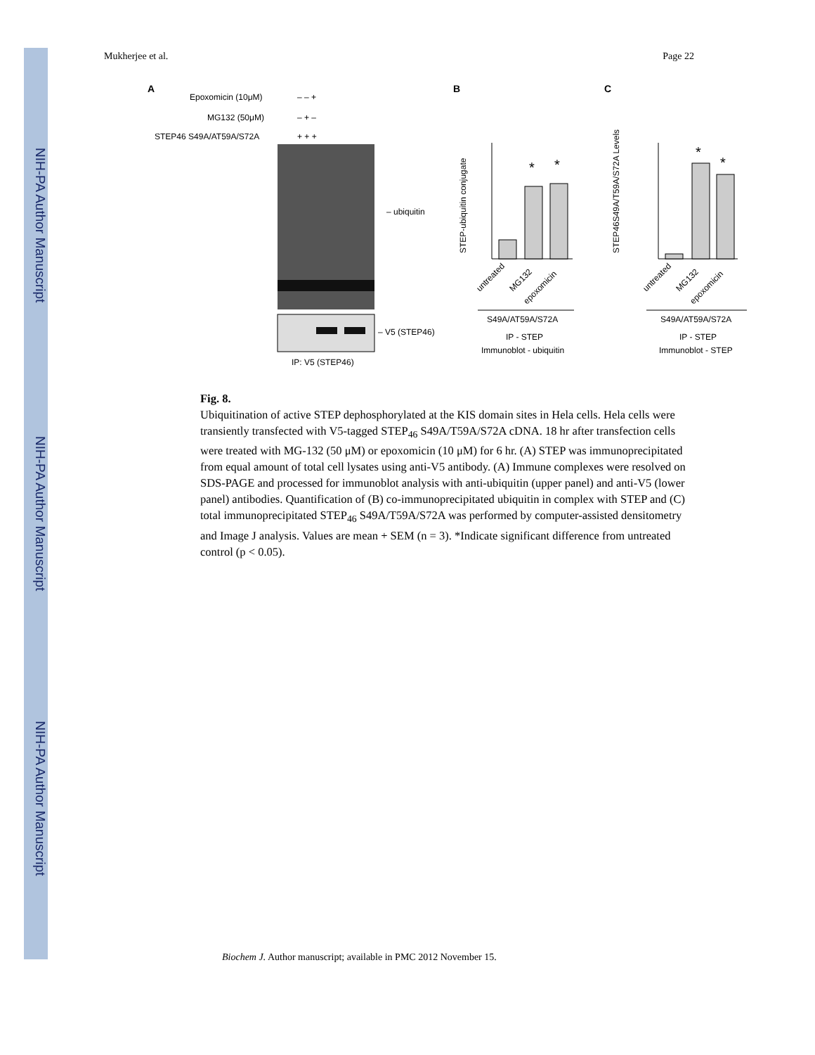NIH-PA Author Manuscript
NIH-PA Author Manuscript
NIH-PA Author Manuscript
Mukherjee et al. Page 22
A
Epoxomicin (10μM)
– – +
MG132 (50μM)
– + –
STEP46 S49A/AT59A/S72A
+ + +
– ubiquitin
– V5 (STEP46)
IP: V5 (STEP46)
B
*
*
STEP-ubiquitin conjugate
untreated
MG132
epoxomicin
S49A/AT59A/S72A
IP - STEP
Immunoblot - ubiquitin
C
*
*
STEP46S49A/T59A/S72A Levels
untreated
MG132
epoxomicin
S49A/AT59A/S72A
IP - STEP
Immunoblot - STEP
Fig. 8.
Ubiquitination of active STEP dephosphorylated at the KIS domain sites in Hela cells. Hela cells were transiently transfected with V5-tagged STEP<sub>46</sub> S49A/T59A/S72A cDNA. 18 hr after transfection cells were treated with MG-132 (50 μM) or epoxomicin (10 μM) for 6 hr. (A) STEP was immunoprecipitated from equal amount of total cell lysates using anti-V5 antibody. (A) Immune complexes were resolved on SDS-PAGE and processed for immunoblot analysis with anti-ubiquitin (upper panel) and anti-V5 (lower panel) antibodies. Quantification of (B) co-immunoprecipitated ubiquitin in complex with STEP and (C) total immunoprecipitated STEP<sub>46</sub> S49A/T59A/S72A was performed by computer-assisted densitometry and Image J analysis. Values are mean + SEM (n = 3). *Indicate significant difference from untreated control (p < 0.05).
Biochem J. Author manuscript; available in PMC 2012 November 15.